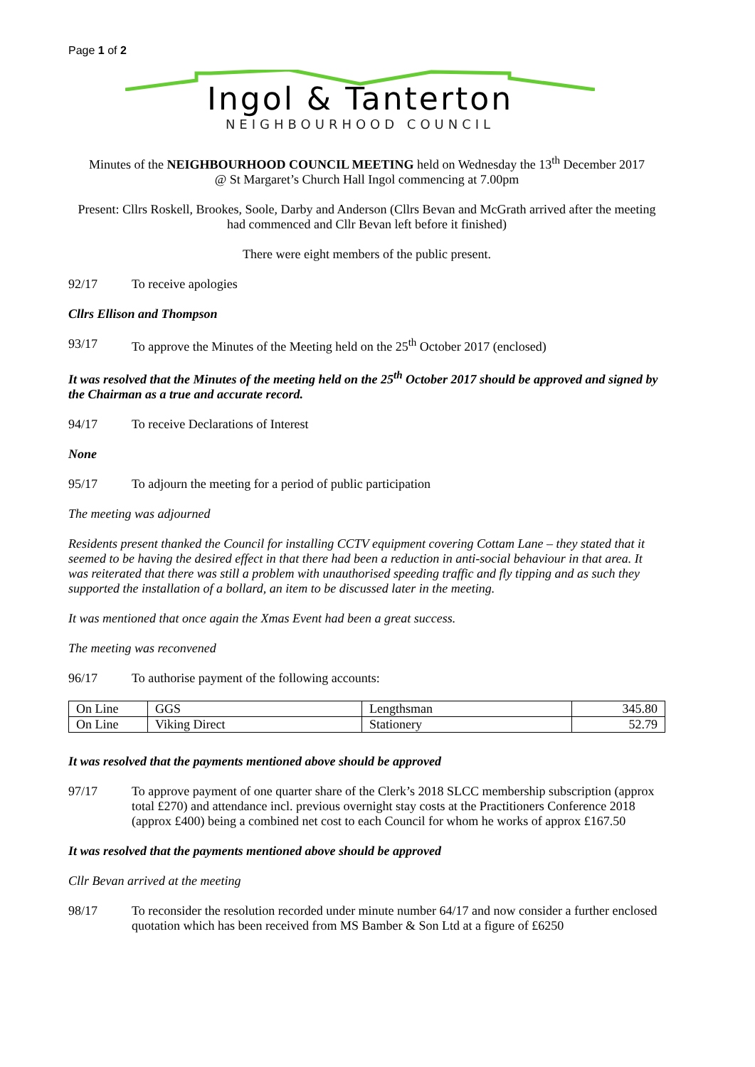Page 1 of 2
Ingol & Tanterton
NEIGHBOURHOOD COUNCIL
Minutes of the NEIGHBOURHOOD COUNCIL MEETING held on Wednesday the 13<sup>th</sup> December 2017
@ St Margaret’s Church Hall Ingol commencing at 7.00pm
Present: Cllrs Roskell, Brookes, Soole, Darby and Anderson (Cllrs Bevan and McGrath arrived after the meeting had commenced and Cllr Bevan left before it finished)
There were eight members of the public present.
92/17 To receive apologies
Cllrs Ellison and Thompson
93/17 To approve the Minutes of the Meeting held on the 25<sup>th</sup> October 2017 (enclosed)
It was resolved that the Minutes of the meeting held on the 25<sup>th</sup> October 2017 should be approved and signed by the Chairman as a true and accurate record.
94/17 To receive Declarations of Interest
None
95/17 To adjourn the meeting for a period of public participation
The meeting was adjourned
Residents present thanked the Council for installing CCTV equipment covering Cottam Lane – they stated that it seemed to be having the desired effect in that there had been a reduction in anti-social behaviour in that area. It was reiterated that there was still a problem with unauthorised speeding traffic and fly tipping and as such they supported the installation of a bollard, an item to be discussed later in the meeting.
It was mentioned that once again the Xmas Event had been a great success.
The meeting was reconvened
96/17 To authorise payment of the following accounts:
| On Line | GGS | Lengthsman | 345.80 |
| On Line | Viking Direct | Stationery | 52.79 |
It was resolved that the payments mentioned above should be approved
97/17 To approve payment of one quarter share of the Clerk’s 2018 SLCC membership subscription (approx total £270) and attendance incl. previous overnight stay costs at the Practitioners Conference 2018 (approx £400) being a combined net cost to each Council for whom he works of approx £167.50
It was resolved that the payments mentioned above should be approved
Cllr Bevan arrived at the meeting
98/17 To reconsider the resolution recorded under minute number 64/17 and now consider a further enclosed quotation which has been received from MS Bamber & Son Ltd at a figure of £6250